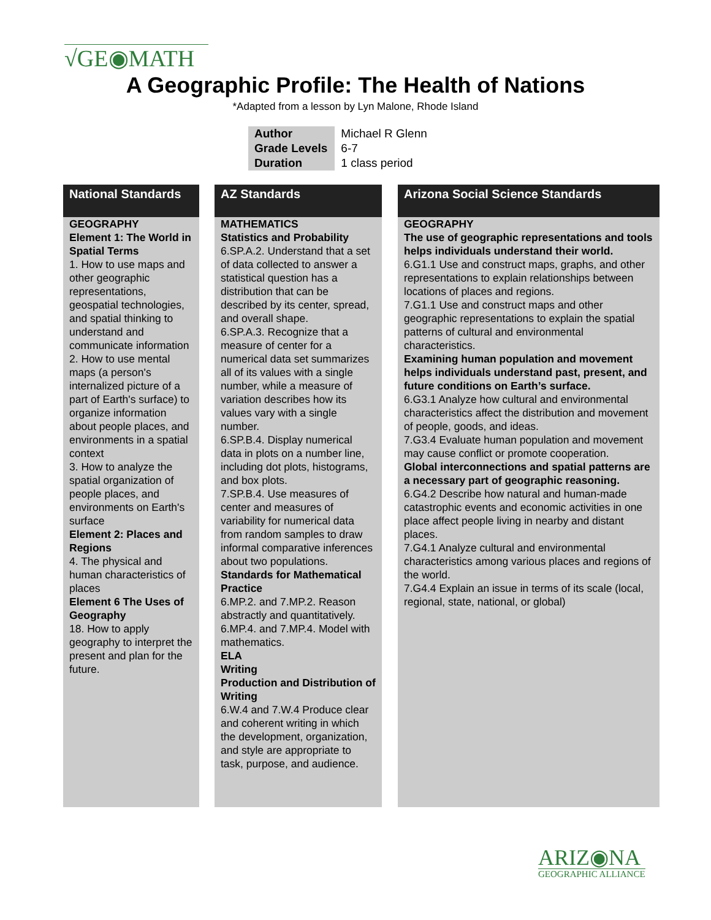√GE◉MATH
A Geographic Profile: The Health of Nations
*Adapted from a lesson by Lyn Malone, Rhode Island
| Author | Michael R Glenn |
| Grade Levels | 6-7 |
| Duration | 1 class period |
National Standards
GEOGRAPHY
Element 1: The World in Spatial Terms
1. How to use maps and other geographic representations, geospatial technologies, and spatial thinking to understand and communicate information
2. How to use mental maps (a person's internalized picture of a part of Earth's surface) to organize information about people places, and environments in a spatial context
3. How to analyze the spatial organization of people places, and environments on Earth's surface
Element 2: Places and Regions
4. The physical and human characteristics of places
Element 6 The Uses of Geography
18. How to apply geography to interpret the present and plan for the future.
AZ Standards
MATHEMATICS
Statistics and Probability
6.SP.A.2. Understand that a set of data collected to answer a statistical question has a distribution that can be described by its center, spread, and overall shape.
6.SP.A.3. Recognize that a measure of center for a numerical data set summarizes all of its values with a single number, while a measure of variation describes how its values vary with a single number.
6.SP.B.4. Display numerical data in plots on a number line, including dot plots, histograms, and box plots.
7.SP.B.4. Use measures of center and measures of variability for numerical data from random samples to draw informal comparative inferences about two populations.
Standards for Mathematical Practice
6.MP.2. and 7.MP.2. Reason abstractly and quantitatively.
6.MP.4. and 7.MP.4. Model with mathematics.
ELA
Writing
Production and Distribution of Writing
6.W.4 and 7.W.4 Produce clear and coherent writing in which the development, organization, and style are appropriate to task, purpose, and audience.
Arizona Social Science Standards
GEOGRAPHY
The use of geographic representations and tools helps individuals understand their world.
6.G1.1 Use and construct maps, graphs, and other representations to explain relationships between locations of places and regions.
7.G1.1 Use and construct maps and other geographic representations to explain the spatial patterns of cultural and environmental characteristics.
Examining human population and movement helps individuals understand past, present, and future conditions on Earth’s surface.
6.G3.1 Analyze how cultural and environmental characteristics affect the distribution and movement of people, goods, and ideas.
7.G3.4 Evaluate human population and movement may cause conflict or promote cooperation.
Global interconnections and spatial patterns are a necessary part of geographic reasoning.
6.G4.2 Describe how natural and human-made catastrophic events and economic activities in one place affect people living in nearby and distant places.
7.G4.1 Analyze cultural and environmental characteristics among various places and regions of the world.
7.G4.4 Explain an issue in terms of its scale (local, regional, state, national, or global)
ARIZ◉NA
GEOGRAPHIC ALLIANCE